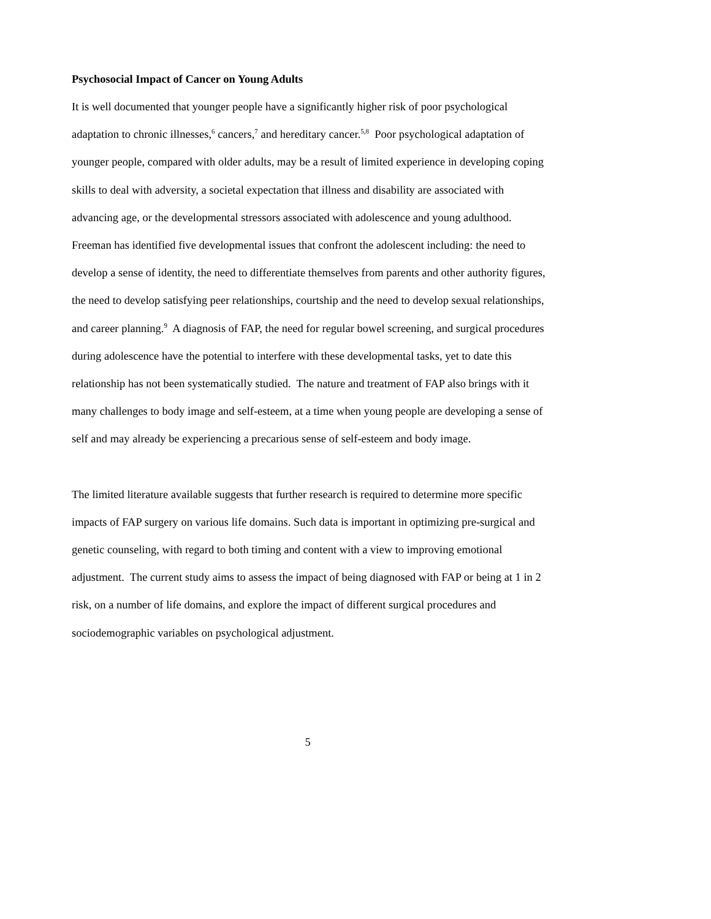Psychosocial Impact of Cancer on Young Adults
It is well documented that younger people have a significantly higher risk of poor psychological adaptation to chronic illnesses,<sup>6</sup> cancers,<sup>7</sup> and hereditary cancer.<sup>5,8</sup> Poor psychological adaptation of younger people, compared with older adults, may be a result of limited experience in developing coping skills to deal with adversity, a societal expectation that illness and disability are associated with advancing age, or the developmental stressors associated with adolescence and young adulthood. Freeman has identified five developmental issues that confront the adolescent including: the need to develop a sense of identity, the need to differentiate themselves from parents and other authority figures, the need to develop satisfying peer relationships, courtship and the need to develop sexual relationships, and career planning.<sup>9</sup> A diagnosis of FAP, the need for regular bowel screening, and surgical procedures during adolescence have the potential to interfere with these developmental tasks, yet to date this relationship has not been systematically studied. The nature and treatment of FAP also brings with it many challenges to body image and self-esteem, at a time when young people are developing a sense of self and may already be experiencing a precarious sense of self-esteem and body image.
The limited literature available suggests that further research is required to determine more specific impacts of FAP surgery on various life domains. Such data is important in optimizing pre-surgical and genetic counseling, with regard to both timing and content with a view to improving emotional adjustment. The current study aims to assess the impact of being diagnosed with FAP or being at 1 in 2 risk, on a number of life domains, and explore the impact of different surgical procedures and sociodemographic variables on psychological adjustment.
5